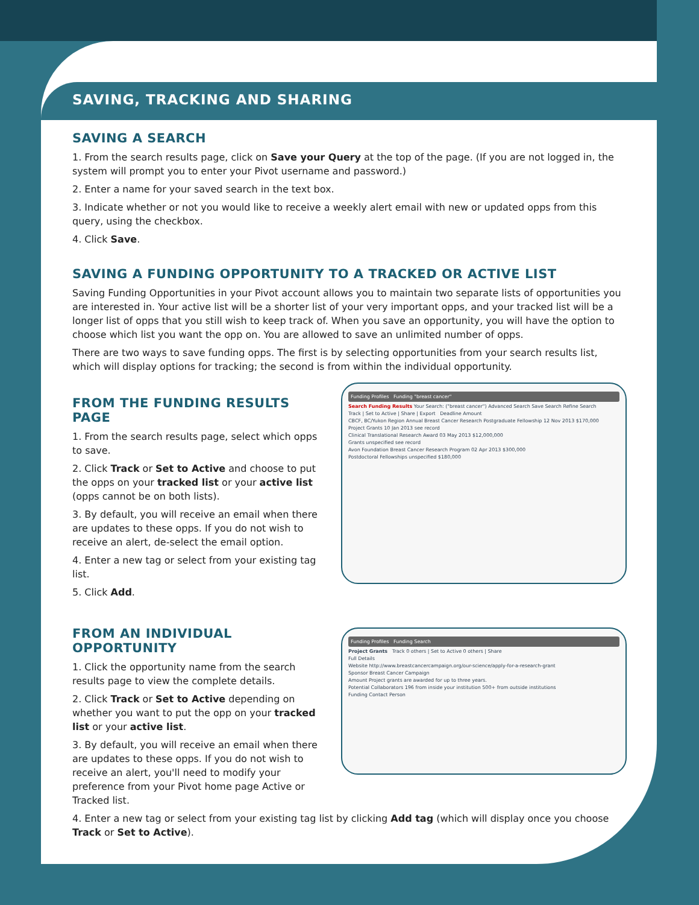SAVING, TRACKING AND SHARING
SAVING A SEARCH
1. From the search results page, click on Save your Query at the top of the page. (If you are not logged in, the system will prompt you to enter your Pivot username and password.)
2. Enter a name for your saved search in the text box.
3. Indicate whether or not you would like to receive a weekly alert email with new or updated opps from this query, using the checkbox.
4. Click Save.
SAVING A FUNDING OPPORTUNITY TO A TRACKED OR ACTIVE LIST
Saving Funding Opportunities in your Pivot account allows you to maintain two separate lists of opportunities you are interested in. Your active list will be a shorter list of your very important opps, and your tracked list will be a longer list of opps that you still wish to keep track of. When you save an opportunity, you will have the option to choose which list you want the opp on. You are allowed to save an unlimited number of opps.
There are two ways to save funding opps. The first is by selecting opportunities from your search results list, which will display options for tracking; the second is from within the individual opportunity.
FROM THE FUNDING RESULTS PAGE
1. From the search results page, select which opps to save.
2. Click Track or Set to Active and choose to put the opps on your tracked list or your active list (opps cannot be on both lists).
3. By default, you will receive an email when there are updates to these opps. If you do not wish to receive an alert, de-select the email option.
4. Enter a new tag or select from your existing tag list.
5. Click Add.
Funding Profiles Funding "breast cancer"
Search Funding Results Your Search: ("breast cancer") Advanced Search Save Search Refine Search
Track | Set to Active | Share | Export Deadline Amount
CBCF, BC/Yukon Region Annual Breast Cancer Research Postgraduate Fellowship 12 Nov 2013 $170,000
Project Grants 10 Jan 2013 see record
Clinical Translational Research Award 03 May 2013 $12,000,000
Grants unspecified see record
Avon Foundation Breast Cancer Research Program 02 Apr 2013 $300,000
Postdoctoral Fellowships unspecified $180,000
FROM AN INDIVIDUAL OPPORTUNITY
1. Click the opportunity name from the search results page to view the complete details.
2. Click Track or Set to Active depending on whether you want to put the opp on your tracked list or your active list.
3. By default, you will receive an email when there are updates to these opps. If you do not wish to receive an alert, you'll need to modify your preference from your Pivot home page Active or Tracked list.
Funding Profiles Funding Search
Project Grants Track 0 others | Set to Active 0 others | Share
Full Details
Website http://www.breastcancercampaign.org/our-science/apply-for-a-research-grant
Sponsor Breast Cancer Campaign
Amount Project grants are awarded for up to three years.
Potential Collaborators 196 from inside your institution 500+ from outside institutions
Funding Contact Person
4. Enter a new tag or select from your existing tag list by clicking Add tag (which will display once you choose Track or Set to Active).